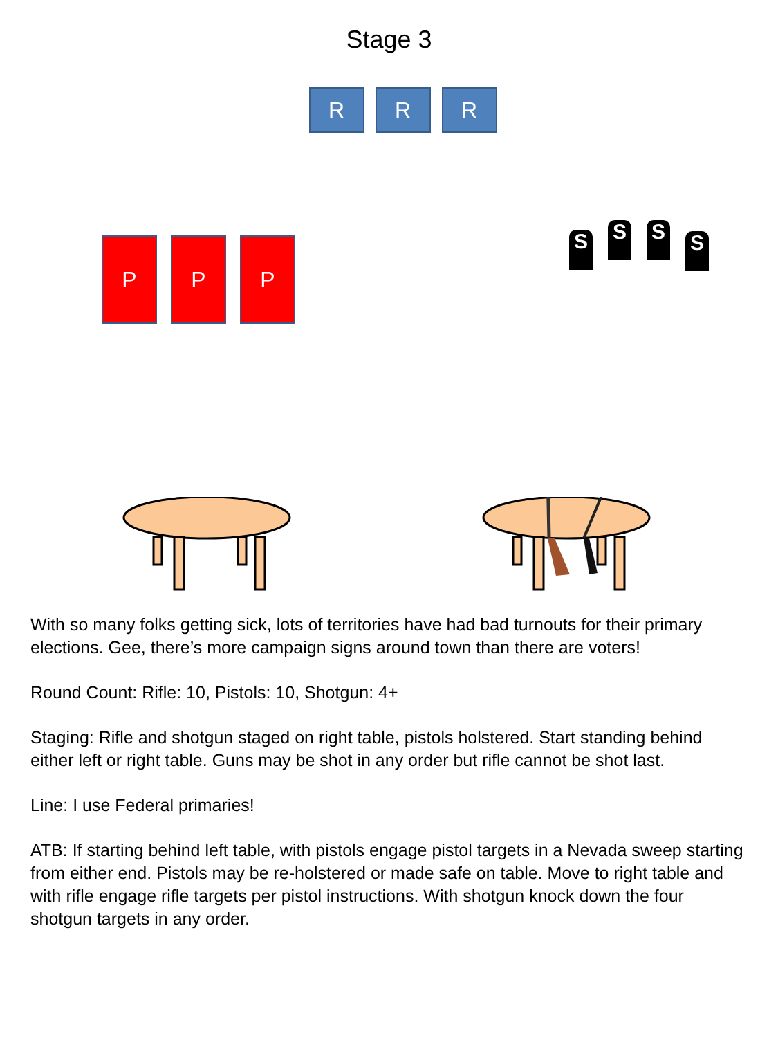Stage 3
R R R
P P P
S
S S
S
With so many folks getting sick, lots of territories have had bad turnouts for their primary elections. Gee, there’s more campaign signs around town than there are voters!
Round Count: Rifle: 10, Pistols: 10, Shotgun: 4+
Staging: Rifle and shotgun staged on right table, pistols holstered. Start standing behind either left or right table. Guns may be shot in any order but rifle cannot be shot last.
Line: I use Federal primaries!
ATB: If starting behind left table, with pistols engage pistol targets in a Nevada sweep starting from either end. Pistols may be re-holstered or made safe on table. Move to right table and with rifle engage rifle targets per pistol instructions. With shotgun knock down the four shotgun targets in any order.